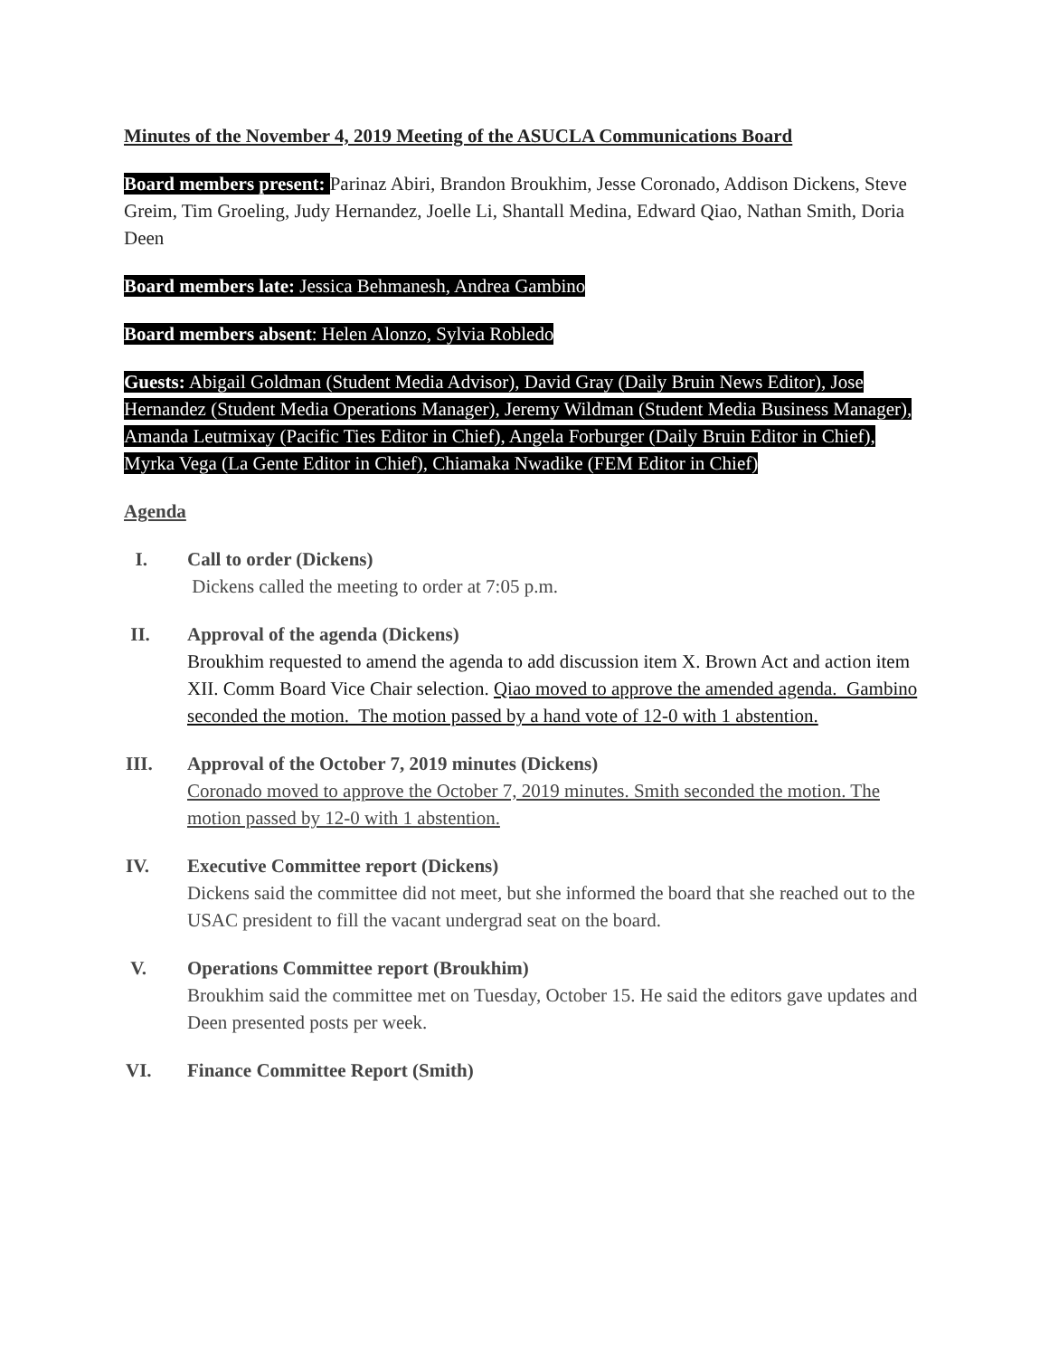Minutes of the November 4, 2019 Meeting of the ASUCLA Communications Board
Board members present: Parinaz Abiri, Brandon Broukhim, Jesse Coronado, Addison Dickens, Steve Greim, Tim Groeling, Judy Hernandez, Joelle Li, Shantall Medina, Edward Qiao, Nathan Smith, Doria Deen
Board members late: Jessica Behmanesh, Andrea Gambino
Board members absent: Helen Alonzo, Sylvia Robledo
Guests: Abigail Goldman (Student Media Advisor), David Gray (Daily Bruin News Editor), Jose Hernandez (Student Media Operations Manager), Jeremy Wildman (Student Media Business Manager), Amanda Leutmixay (Pacific Ties Editor in Chief), Angela Forburger (Daily Bruin Editor in Chief), Myrka Vega (La Gente Editor in Chief), Chiamaka Nwadike (FEM Editor in Chief)
Agenda
I. Call to order (Dickens)
Dickens called the meeting to order at 7:05 p.m.
II. Approval of the agenda (Dickens)
Broukhim requested to amend the agenda to add discussion item X. Brown Act and action item XII. Comm Board Vice Chair selection. Qiao moved to approve the amended agenda. Gambino seconded the motion. The motion passed by a hand vote of 12-0 with 1 abstention.
III. Approval of the October 7, 2019 minutes (Dickens)
Coronado moved to approve the October 7, 2019 minutes. Smith seconded the motion. The motion passed by 12-0 with 1 abstention.
IV. Executive Committee report (Dickens)
Dickens said the committee did not meet, but she informed the board that she reached out to the USAC president to fill the vacant undergrad seat on the board.
V. Operations Committee report (Broukhim)
Broukhim said the committee met on Tuesday, October 15. He said the editors gave updates and Deen presented posts per week.
VI. Finance Committee Report (Smith)